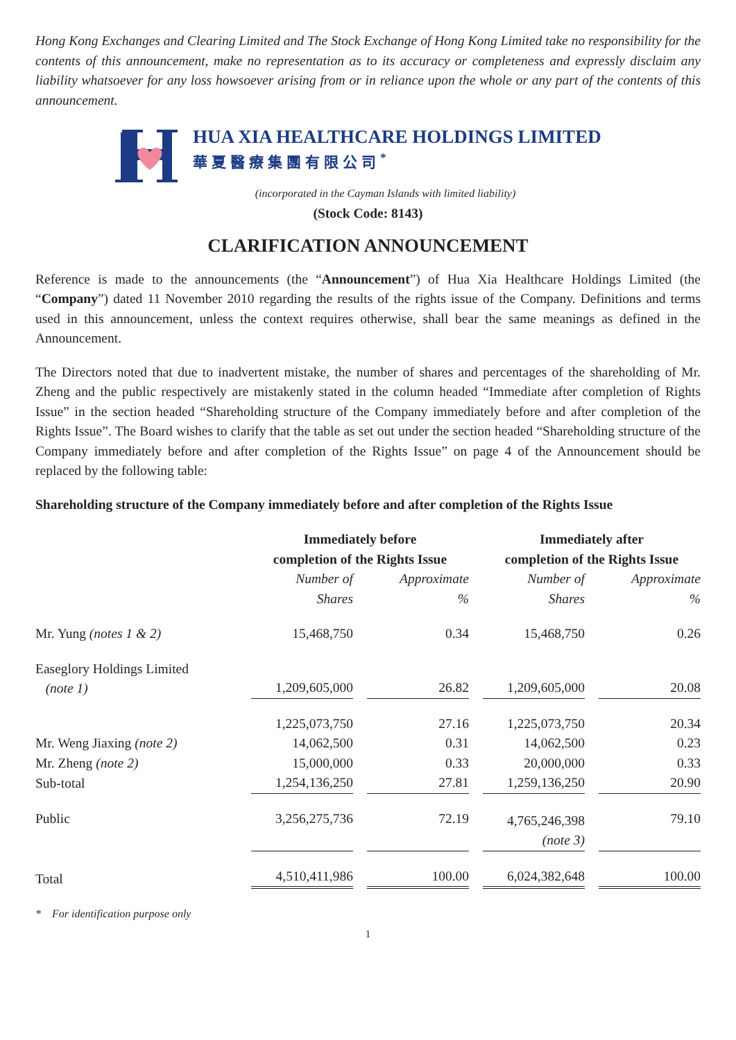Hong Kong Exchanges and Clearing Limited and The Stock Exchange of Hong Kong Limited take no responsibility for the contents of this announcement, make no representation as to its accuracy or completeness and expressly disclaim any liability whatsoever for any loss howsoever arising from or in reliance upon the whole or any part of the contents of this announcement.
HUA XIA HEALTHCARE HOLDINGS LIMITED
華夏醫療集團有限公司<sup>*</sup>
(incorporated in the Cayman Islands with limited liability)
(Stock Code: 8143)
CLARIFICATION ANNOUNCEMENT
Reference is made to the announcements (the “Announcement”) of Hua Xia Healthcare Holdings Limited (the “Company”) dated 11 November 2010 regarding the results of the rights issue of the Company. Definitions and terms used in this announcement, unless the context requires otherwise, shall bear the same meanings as defined in the Announcement.
The Directors noted that due to inadvertent mistake, the number of shares and percentages of the shareholding of Mr. Zheng and the public respectively are mistakenly stated in the column headed “Immediate after completion of Rights Issue” in the section headed “Shareholding structure of the Company immediately before and after completion of the Rights Issue”. The Board wishes to clarify that the table as set out under the section headed “Shareholding structure of the Company immediately before and after completion of the Rights Issue” on page 4 of the Announcement should be replaced by the following table:
Shareholding structure of the Company immediately before and after completion of the Rights Issue
| | Immediately before completion of the Rights Issue | | Immediately after completion of the Rights Issue | |
| --- | --- | --- | --- | --- |
| | Number of Shares | Approximate % | Number of Shares | Approximate % |
| Mr. Yung (notes 1 & 2) | 15,468,750 | 0.34 | 15,468,750 | 0.26 |
| Easeglory Holdings Limited (note 1) | 1,209,605,000 | 26.82 | 1,209,605,000 | 20.08 |
| | 1,225,073,750 | 27.16 | 1,225,073,750 | 20.34 |
| Mr. Weng Jiaxing (note 2) | 14,062,500 | 0.31 | 14,062,500 | 0.23 |
| Mr. Zheng (note 2) | 15,000,000 | 0.33 | 20,000,000 | 0.33 |
| Sub-total | 1,254,136,250 | 27.81 | 1,259,136,250 | 20.90 |
| Public | 3,256,275,736 | 72.19 | 4,765,246,398 (note 3) | 79.10 |
| Total | 4,510,411,986 | 100.00 | 6,024,382,648 | 100.00 |
* For identification purpose only
1